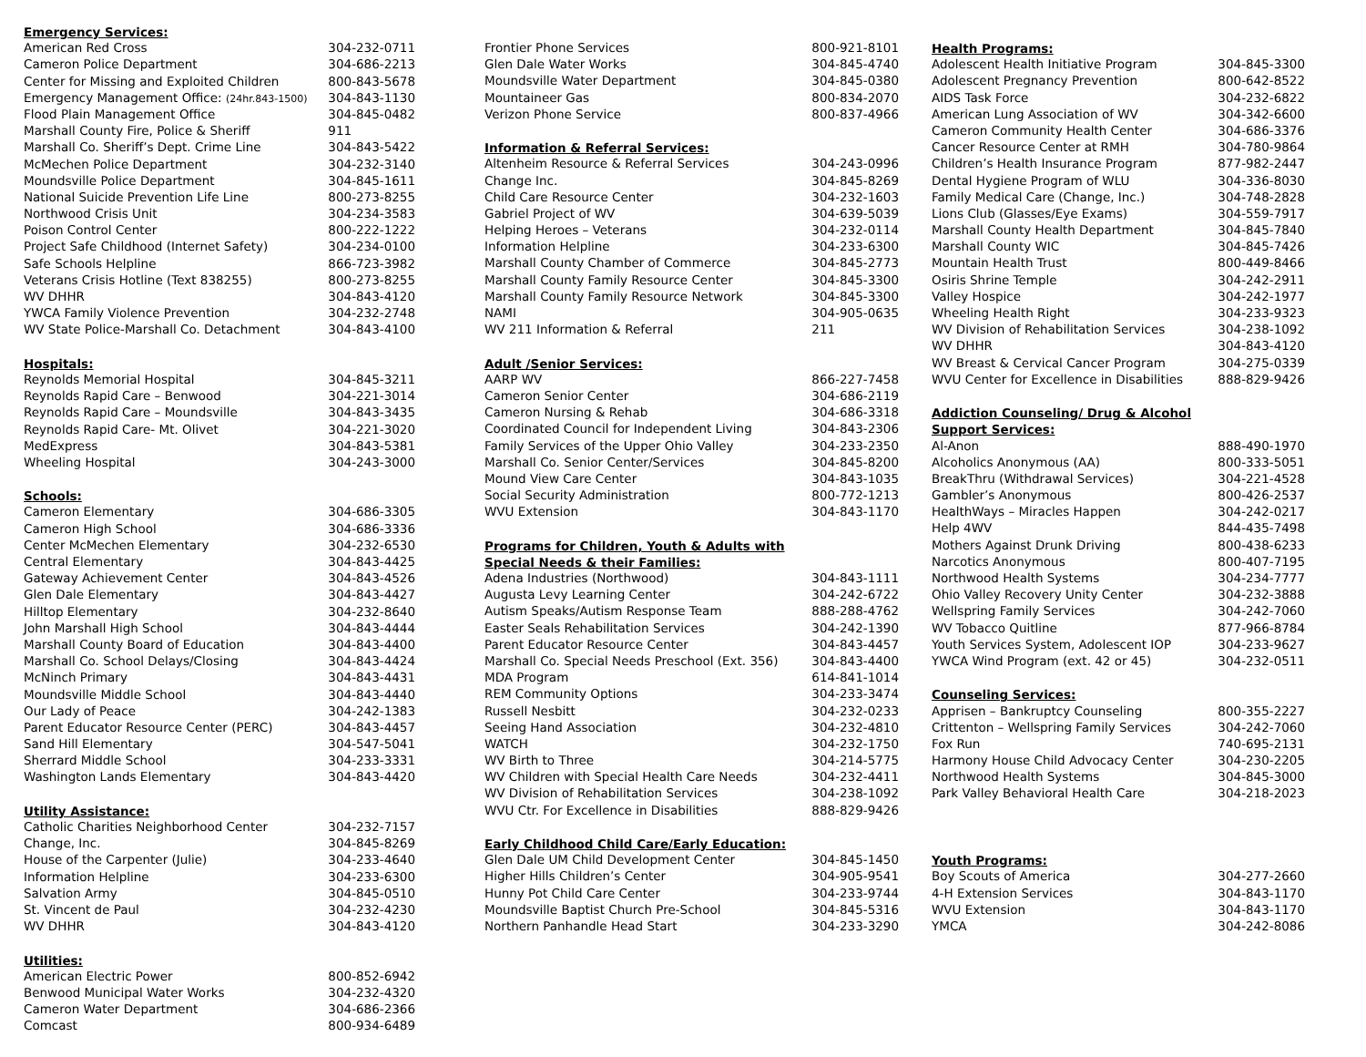| Emergency Services: | |
| --- | --- |
| American Red Cross | 304-232-0711 |
| Cameron Police Department | 304-686-2213 |
| Center for Missing and Exploited Children | 800-843-5678 |
| Emergency Management Office: (24hr.843-1500) | 304-843-1130 |
| Flood Plain Management Office | 304-845-0482 |
| Marshall County Fire, Police & Sheriff | 911 |
| Marshall Co. Sheriff’s Dept. Crime Line | 304-843-5422 |
| McMechen Police Department | 304-232-3140 |
| Moundsville Police Department | 304-845-1611 |
| National Suicide Prevention Life Line | 800-273-8255 |
| Northwood Crisis Unit | 304-234-3583 |
| Poison Control Center | 800-222-1222 |
| Project Safe Childhood (Internet Safety) | 304-234-0100 |
| Safe Schools Helpline | 866-723-3982 |
| Veterans Crisis Hotline (Text 838255) | 800-273-8255 |
| WV DHHR | 304-843-4120 |
| YWCA Family Violence Prevention | 304-232-2748 |
| WV State Police-Marshall Co. Detachment | 304-843-4100 |
| Hospitals: | |
| Reynolds Memorial Hospital | 304-845-3211 |
| Reynolds Rapid Care – Benwood | 304-221-3014 |
| Reynolds Rapid Care – Moundsville | 304-843-3435 |
| Reynolds Rapid Care- Mt. Olivet | 304-221-3020 |
| MedExpress | 304-843-5381 |
| Wheeling Hospital | 304-243-3000 |
| Schools: | |
| Cameron Elementary | 304-686-3305 |
| Cameron High School | 304-686-3336 |
| Center McMechen Elementary | 304-232-6530 |
| Central Elementary | 304-843-4425 |
| Gateway Achievement Center | 304-843-4526 |
| Glen Dale Elementary | 304-843-4427 |
| Hilltop Elementary | 304-232-8640 |
| John Marshall High School | 304-843-4444 |
| Marshall County Board of Education | 304-843-4400 |
| Marshall Co. School Delays/Closing | 304-843-4424 |
| McNinch Primary | 304-843-4431 |
| Moundsville Middle School | 304-843-4440 |
| Our Lady of Peace | 304-242-1383 |
| Parent Educator Resource Center (PERC) | 304-843-4457 |
| Sand Hill Elementary | 304-547-5041 |
| Sherrard Middle School | 304-233-3331 |
| Washington Lands Elementary | 304-843-4420 |
| Utility Assistance: | |
| Catholic Charities Neighborhood Center | 304-232-7157 |
| Change, Inc. | 304-845-8269 |
| House of the Carpenter (Julie) | 304-233-4640 |
| Information Helpline | 304-233-6300 |
| Salvation Army | 304-845-0510 |
| St. Vincent de Paul | 304-232-4230 |
| WV DHHR | 304-843-4120 |
| Utilities: | |
| American Electric Power | 800-852-6942 |
| Benwood Municipal Water Works | 304-232-4320 |
| Cameron Water Department | 304-686-2366 |
| Comcast | 800-934-6489 |
| Frontier Phone Services | 800-921-8101 |
| Glen Dale Water Works | 304-845-4740 |
| Moundsville Water Department | 304-845-0380 |
| Mountaineer Gas | 800-834-2070 |
| Verizon Phone Service | 800-837-4966 |
| Information & Referral Services: | |
| Altenheim Resource & Referral Services | 304-243-0996 |
| Change Inc. | 304-845-8269 |
| Child Care Resource Center | 304-232-1603 |
| Gabriel Project of WV | 304-639-5039 |
| Helping Heroes – Veterans | 304-232-0114 |
| Information Helpline | 304-233-6300 |
| Marshall County Chamber of Commerce | 304-845-2773 |
| Marshall County Family Resource Center | 304-845-3300 |
| Marshall County Family Resource Network | 304-845-3300 |
| NAMI | 304-905-0635 |
| WV 211 Information & Referral | 211 |
| Adult /Senior Services: | |
| AARP WV | 866-227-7458 |
| Cameron Senior Center | 304-686-2119 |
| Cameron Nursing & Rehab | 304-686-3318 |
| Coordinated Council for Independent Living | 304-843-2306 |
| Family Services of the Upper Ohio Valley | 304-233-2350 |
| Marshall Co. Senior Center/Services | 304-845-8200 |
| Mound View Care Center | 304-843-1035 |
| Social Security Administration | 800-772-1213 |
| WVU Extension | 304-843-1170 |
| Programs for Children, Youth & Adults with | |
| Special Needs & their Families: | |
| Adena Industries (Northwood) | 304-843-1111 |
| Augusta Levy Learning Center | 304-242-6722 |
| Autism Speaks/Autism Response Team | 888-288-4762 |
| Easter Seals Rehabilitation Services | 304-242-1390 |
| Parent Educator Resource Center | 304-843-4457 |
| Marshall Co. Special Needs Preschool (Ext. 356) | 304-843-4400 |
| MDA Program | 614-841-1014 |
| REM Community Options | 304-233-3474 |
| Russell Nesbitt | 304-232-0233 |
| Seeing Hand Association | 304-232-4810 |
| WATCH | 304-232-1750 |
| WV Birth to Three | 304-214-5775 |
| WV Children with Special Health Care Needs | 304-232-4411 |
| WV Division of Rehabilitation Services | 304-238-1092 |
| WVU Ctr. For Excellence in Disabilities | 888-829-9426 |
| Early Childhood Child Care/Early Education: | |
| Glen Dale UM Child Development Center | 304-845-1450 |
| Higher Hills Children’s Center | 304-905-9541 |
| Hunny Pot Child Care Center | 304-233-9744 |
| Moundsville Baptist Church Pre-School | 304-845-5316 |
| Northern Panhandle Head Start | 304-233-3290 |
| Health Programs: | |
| --- | --- |
| Adolescent Health Initiative Program | 304-845-3300 |
| Adolescent Pregnancy Prevention | 800-642-8522 |
| AIDS Task Force | 304-232-6822 |
| American Lung Association of WV | 304-342-6600 |
| Cameron Community Health Center | 304-686-3376 |
| Cancer Resource Center at RMH | 304-780-9864 |
| Children’s Health Insurance Program | 877-982-2447 |
| Dental Hygiene Program of WLU | 304-336-8030 |
| Family Medical Care (Change, Inc.) | 304-748-2828 |
| Lions Club (Glasses/Eye Exams) | 304-559-7917 |
| Marshall County Health Department | 304-845-7840 |
| Marshall County WIC | 304-845-7426 |
| Mountain Health Trust | 800-449-8466 |
| Osiris Shrine Temple | 304-242-2911 |
| Valley Hospice | 304-242-1977 |
| Wheeling Health Right | 304-233-9323 |
| WV Division of Rehabilitation Services | 304-238-1092 |
| WV DHHR | 304-843-4120 |
| WV Breast & Cervical Cancer Program | 304-275-0339 |
| WVU Center for Excellence in Disabilities | 888-829-9426 |
| Addiction Counseling/ Drug & Alcohol | |
| Support Services: | |
| Al-Anon | 888-490-1970 |
| Alcoholics Anonymous (AA) | 800-333-5051 |
| BreakThru (Withdrawal Services) | 304-221-4528 |
| Gambler’s Anonymous | 800-426-2537 |
| HealthWays – Miracles Happen | 304-242-0217 |
| Help 4WV | 844-435-7498 |
| Mothers Against Drunk Driving | 800-438-6233 |
| Narcotics Anonymous | 800-407-7195 |
| Northwood Health Systems | 304-234-7777 |
| Ohio Valley Recovery Unity Center | 304-232-3888 |
| Wellspring Family Services | 304-242-7060 |
| WV Tobacco Quitline | 877-966-8784 |
| Youth Services System, Adolescent IOP | 304-233-9627 |
| YWCA Wind Program (ext. 42 or 45) | 304-232-0511 |
| Counseling Services: | |
| Apprisen – Bankruptcy Counseling | 800-355-2227 |
| Crittenton – Wellspring Family Services | 304-242-7060 |
| Fox Run | 740-695-2131 |
| Harmony House Child Advocacy Center | 304-230-2205 |
| Northwood Health Systems | 304-845-3000 |
| Park Valley Behavioral Health Care | 304-218-2023 |
| Youth Programs: | |
| Boy Scouts of America | 304-277-2660 |
| 4-H Extension Services | 304-843-1170 |
| WVU Extension | 304-843-1170 |
| YMCA | 304-242-8086 |